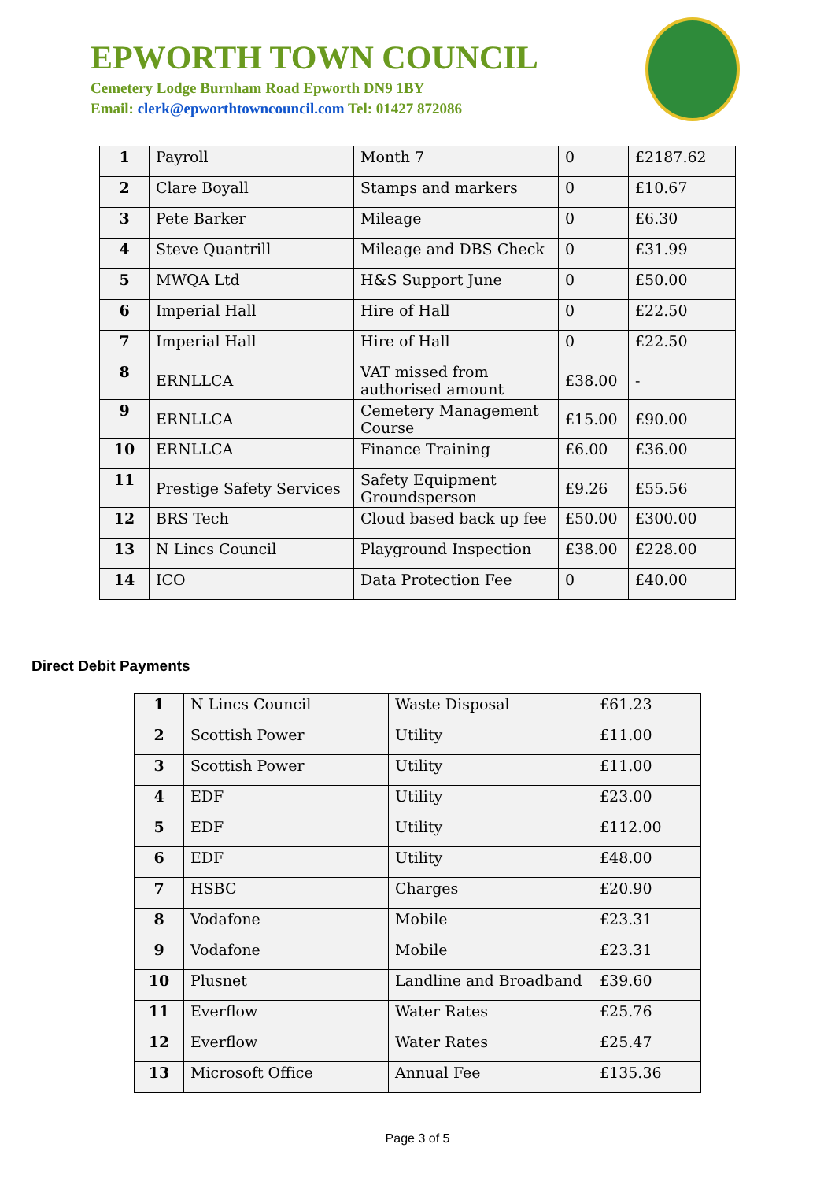EPWORTH TOWN COUNCIL
Cemetery Lodge Burnham Road Epworth DN9 1BY
Email: clerk@epworthtowncouncil.com Tel: 01427 872086
| 1 | Payroll | Month 7 | 0 | £2187.62 |
| 2 | Clare Boyall | Stamps and markers | 0 | £10.67 |
| 3 | Pete Barker | Mileage | 0 | £6.30 |
| 4 | Steve Quantrill | Mileage and DBS Check | 0 | £31.99 |
| 5 | MWQA Ltd | H&S Support June | 0 | £50.00 |
| 6 | Imperial Hall | Hire of Hall | 0 | £22.50 |
| 7 | Imperial Hall | Hire of Hall | 0 | £22.50 |
| 8 | ERNLLCA | VAT missed from authorised amount | £38.00 | - |
| 9 | ERNLLCA | Cemetery Management Course | £15.00 | £90.00 |
| 10 | ERNLLCA | Finance Training | £6.00 | £36.00 |
| 11 | Prestige Safety Services | Safety Equipment Groundsperson | £9.26 | £55.56 |
| 12 | BRS Tech | Cloud based back up fee | £50.00 | £300.00 |
| 13 | N Lincs Council | Playground Inspection | £38.00 | £228.00 |
| 14 | ICO | Data Protection Fee | 0 | £40.00 |
Direct Debit Payments
| 1 | N Lincs Council | Waste Disposal | £61.23 |
| 2 | Scottish Power | Utility | £11.00 |
| 3 | Scottish Power | Utility | £11.00 |
| 4 | EDF | Utility | £23.00 |
| 5 | EDF | Utility | £112.00 |
| 6 | EDF | Utility | £48.00 |
| 7 | HSBC | Charges | £20.90 |
| 8 | Vodafone | Mobile | £23.31 |
| 9 | Vodafone | Mobile | £23.31 |
| 10 | Plusnet | Landline and Broadband | £39.60 |
| 11 | Everflow | Water Rates | £25.76 |
| 12 | Everflow | Water Rates | £25.47 |
| 13 | Microsoft Office | Annual Fee | £135.36 |
Page 3 of 5